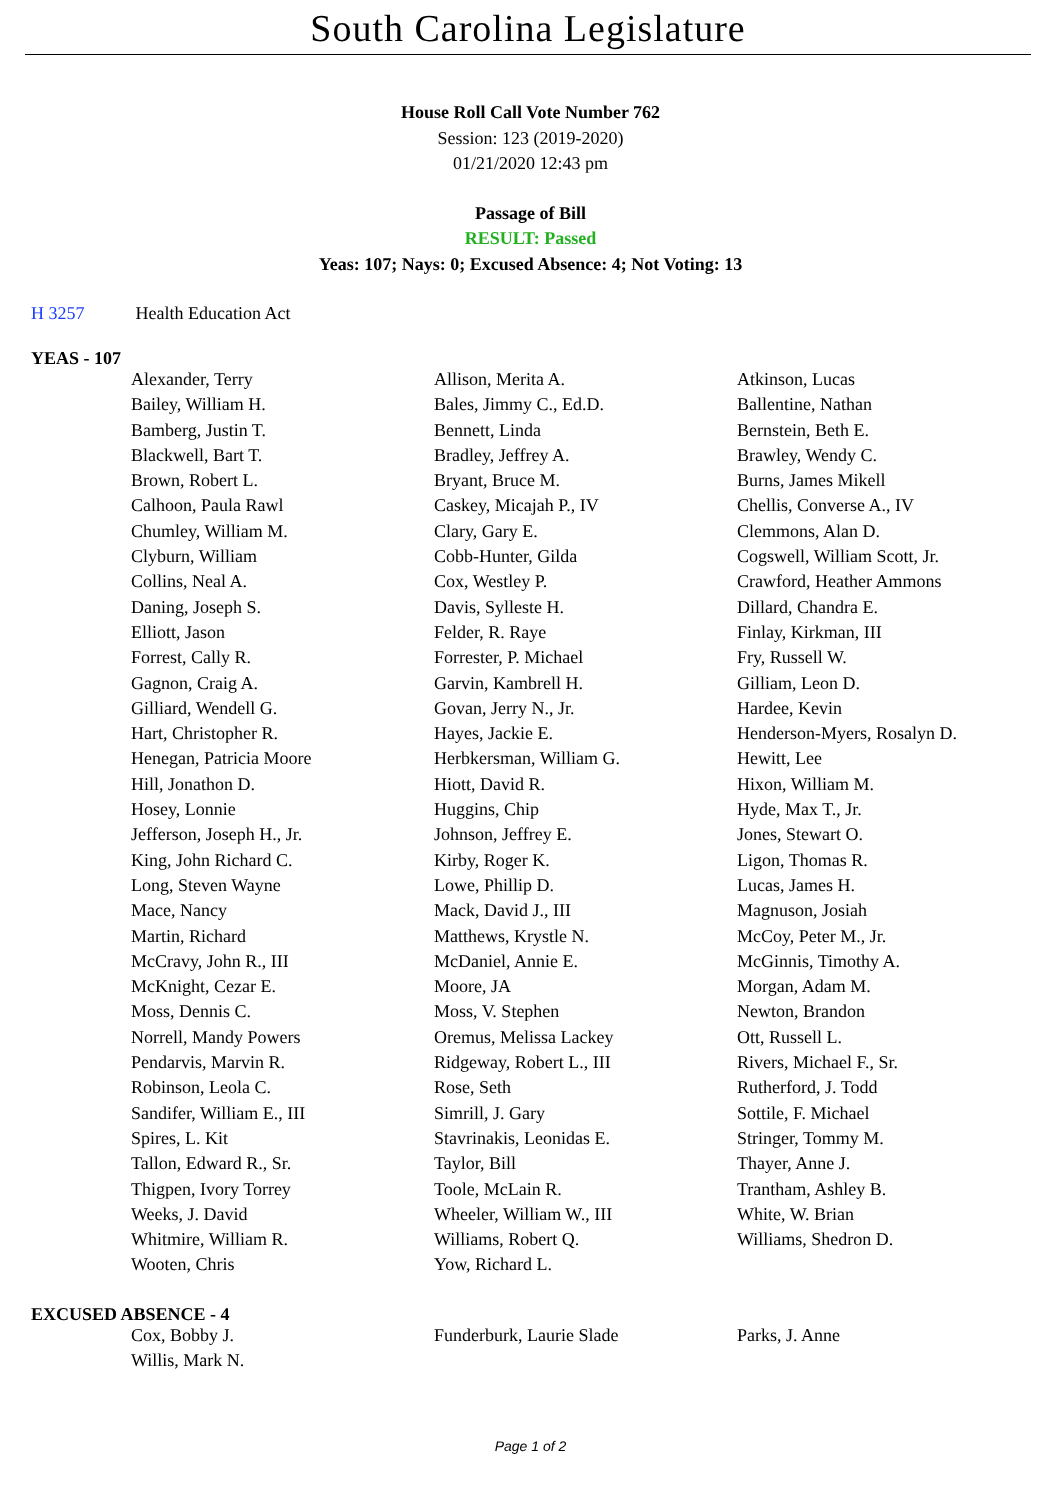South Carolina Legislature
House Roll Call Vote Number 762
Session: 123 (2019-2020)
01/21/2020 12:43 pm
Passage of Bill
RESULT: Passed
Yeas: 107; Nays: 0; Excused Absence: 4; Not Voting: 13
H 3257 Health Education Act
YEAS - 107
| Alexander, Terry | Allison, Merita A. | Atkinson, Lucas |
| Bailey, William H. | Bales, Jimmy C., Ed.D. | Ballentine, Nathan |
| Bamberg, Justin T. | Bennett, Linda | Bernstein, Beth E. |
| Blackwell, Bart T. | Bradley, Jeffrey A. | Brawley, Wendy C. |
| Brown, Robert L. | Bryant, Bruce M. | Burns, James Mikell |
| Calhoon, Paula Rawl | Caskey, Micajah P., IV | Chellis, Converse A., IV |
| Chumley, William M. | Clary, Gary E. | Clemmons, Alan D. |
| Clyburn, William | Cobb-Hunter, Gilda | Cogswell, William Scott, Jr. |
| Collins, Neal A. | Cox, Westley P. | Crawford, Heather Ammons |
| Daning, Joseph S. | Davis, Sylleste H. | Dillard, Chandra E. |
| Elliott, Jason | Felder, R. Raye | Finlay, Kirkman, III |
| Forrest, Cally R. | Forrester, P. Michael | Fry, Russell W. |
| Gagnon, Craig A. | Garvin, Kambrell H. | Gilliam, Leon D. |
| Gilliard, Wendell G. | Govan, Jerry N., Jr. | Hardee, Kevin |
| Hart, Christopher R. | Hayes, Jackie E. | Henderson-Myers, Rosalyn D. |
| Henegan, Patricia Moore | Herbkersman, William G. | Hewitt, Lee |
| Hill, Jonathon D. | Hiott, David R. | Hixon, William M. |
| Hosey, Lonnie | Huggins, Chip | Hyde, Max T., Jr. |
| Jefferson, Joseph H., Jr. | Johnson, Jeffrey E. | Jones, Stewart O. |
| King, John Richard C. | Kirby, Roger K. | Ligon, Thomas R. |
| Long, Steven Wayne | Lowe, Phillip D. | Lucas, James H. |
| Mace, Nancy | Mack, David J., III | Magnuson, Josiah |
| Martin, Richard | Matthews, Krystle N. | McCoy, Peter M., Jr. |
| McCravy, John R., III | McDaniel, Annie E. | McGinnis, Timothy A. |
| McKnight, Cezar E. | Moore, JA | Morgan, Adam M. |
| Moss, Dennis C. | Moss, V. Stephen | Newton, Brandon |
| Norrell, Mandy Powers | Oremus, Melissa Lackey | Ott, Russell L. |
| Pendarvis, Marvin R. | Ridgeway, Robert L., III | Rivers, Michael F., Sr. |
| Robinson, Leola C. | Rose, Seth | Rutherford, J. Todd |
| Sandifer, William E., III | Simrill, J. Gary | Sottile, F. Michael |
| Spires, L. Kit | Stavrinakis, Leonidas E. | Stringer, Tommy M. |
| Tallon, Edward R., Sr. | Taylor, Bill | Thayer, Anne J. |
| Thigpen, Ivory Torrey | Toole, McLain R. | Trantham, Ashley B. |
| Weeks, J. David | Wheeler, William W., III | White, W. Brian |
| Whitmire, William R. | Williams, Robert Q. | Williams, Shedron D. |
| Wooten, Chris | Yow, Richard L. | |
EXCUSED ABSENCE - 4
| Cox, Bobby J. | Funderburk, Laurie Slade | Parks, J. Anne |
| Willis, Mark N. | | |
Page 1 of 2